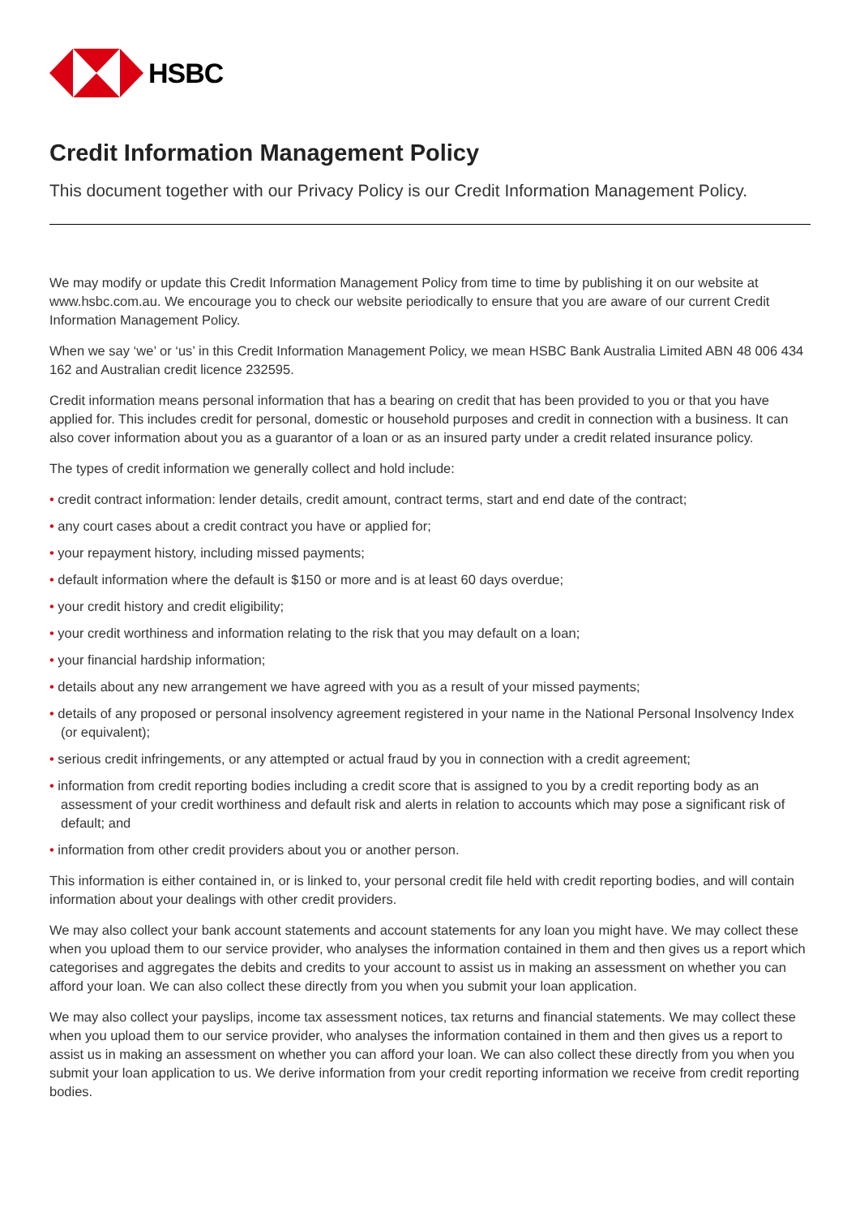HSBC
Credit Information Management Policy
This document together with our Privacy Policy is our Credit Information Management Policy.
We may modify or update this Credit Information Management Policy from time to time by publishing it on our website at www.hsbc.com.au. We encourage you to check our website periodically to ensure that you are aware of our current Credit Information Management Policy.
When we say ‘we’ or ‘us’ in this Credit Information Management Policy, we mean HSBC Bank Australia Limited ABN 48 006 434 162 and Australian credit licence 232595.
Credit information means personal information that has a bearing on credit that has been provided to you or that you have applied for. This includes credit for personal, domestic or household purposes and credit in connection with a business. It can also cover information about you as a guarantor of a loan or as an insured party under a credit related insurance policy.
The types of credit information we generally collect and hold include:
• credit contract information: lender details, credit amount, contract terms, start and end date of the contract;
• any court cases about a credit contract you have or applied for;
• your repayment history, including missed payments;
• default information where the default is $150 or more and is at least 60 days overdue;
• your credit history and credit eligibility;
• your credit worthiness and information relating to the risk that you may default on a loan;
• your financial hardship information;
• details about any new arrangement we have agreed with you as a result of your missed payments;
• details of any proposed or personal insolvency agreement registered in your name in the National Personal Insolvency Index (or equivalent);
• serious credit infringements, or any attempted or actual fraud by you in connection with a credit agreement;
• information from credit reporting bodies including a credit score that is assigned to you by a credit reporting body as an assessment of your credit worthiness and default risk and alerts in relation to accounts which may pose a significant risk of default; and
• information from other credit providers about you or another person.
This information is either contained in, or is linked to, your personal credit file held with credit reporting bodies, and will contain information about your dealings with other credit providers.
We may also collect your bank account statements and account statements for any loan you might have. We may collect these when you upload them to our service provider, who analyses the information contained in them and then gives us a report which categorises and aggregates the debits and credits to your account to assist us in making an assessment on whether you can afford your loan. We can also collect these directly from you when you submit your loan application.
We may also collect your payslips, income tax assessment notices, tax returns and financial statements. We may collect these when you upload them to our service provider, who analyses the information contained in them and then gives us a report to assist us in making an assessment on whether you can afford your loan. We can also collect these directly from you when you submit your loan application to us. We derive information from your credit reporting information we receive from credit reporting bodies.